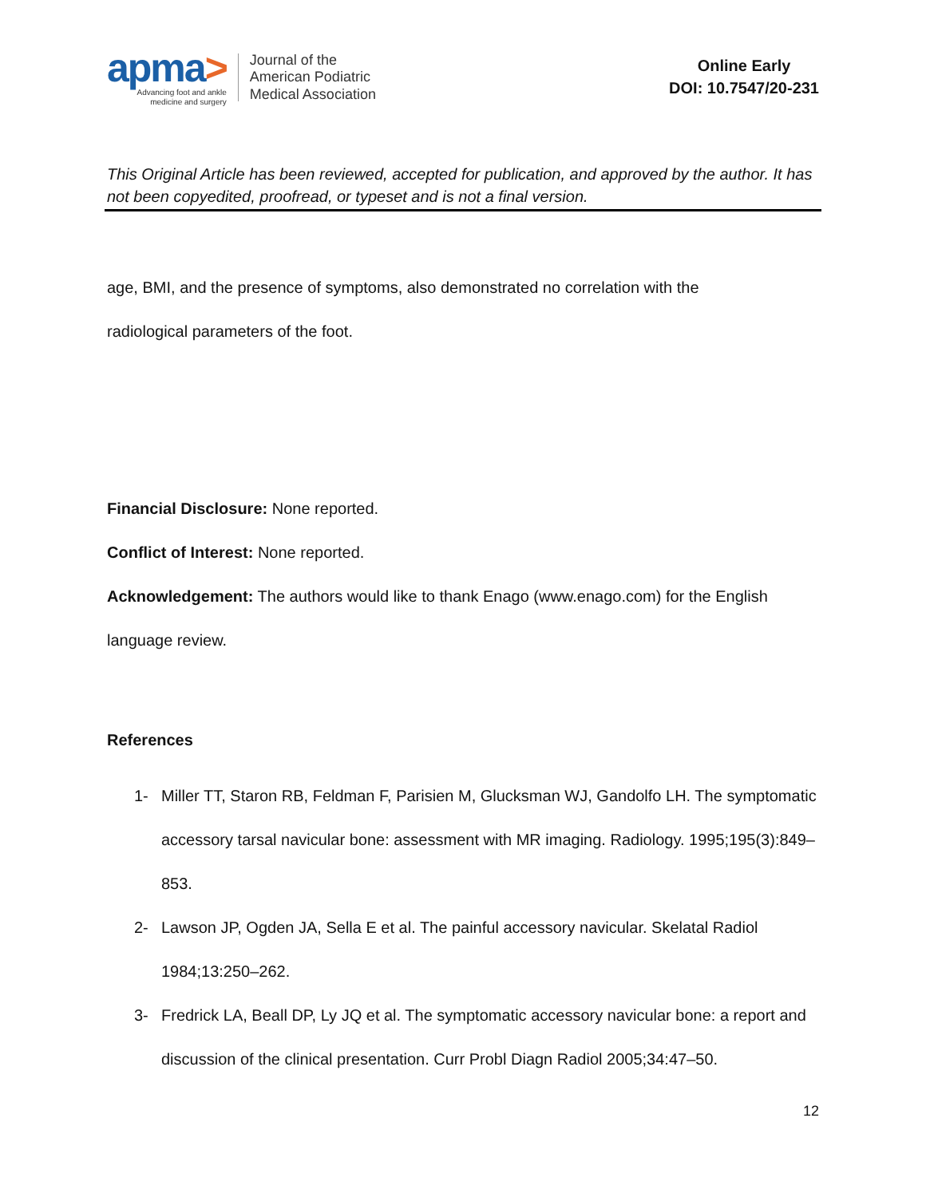apma>
Advancing foot and ankle
medicine and surgery
Journal of the
American Podiatric
Medical Association
Online Early
DOI: 10.7547/20-231
This Original Article has been reviewed, accepted for publication, and approved by the author. It has not been copyedited, proofread, or typeset and is not a final version.
age, BMI, and the presence of symptoms, also demonstrated no correlation with the
radiological parameters of the foot.
Financial Disclosure: None reported.
Conflict of Interest: None reported.
Acknowledgement: The authors would like to thank Enago (www.enago.com) for the English language review.
References
1- Miller TT, Staron RB, Feldman F, Parisien M, Glucksman WJ, Gandolfo LH. The symptomatic accessory tarsal navicular bone: assessment with MR imaging. Radiology. 1995;195(3):849–853.
2- Lawson JP, Ogden JA, Sella E et al. The painful accessory navicular. Skelatal Radiol 1984;13:250–262.
3- Fredrick LA, Beall DP, Ly JQ et al. The symptomatic accessory navicular bone: a report and discussion of the clinical presentation. Curr Probl Diagn Radiol 2005;34:47–50.
12